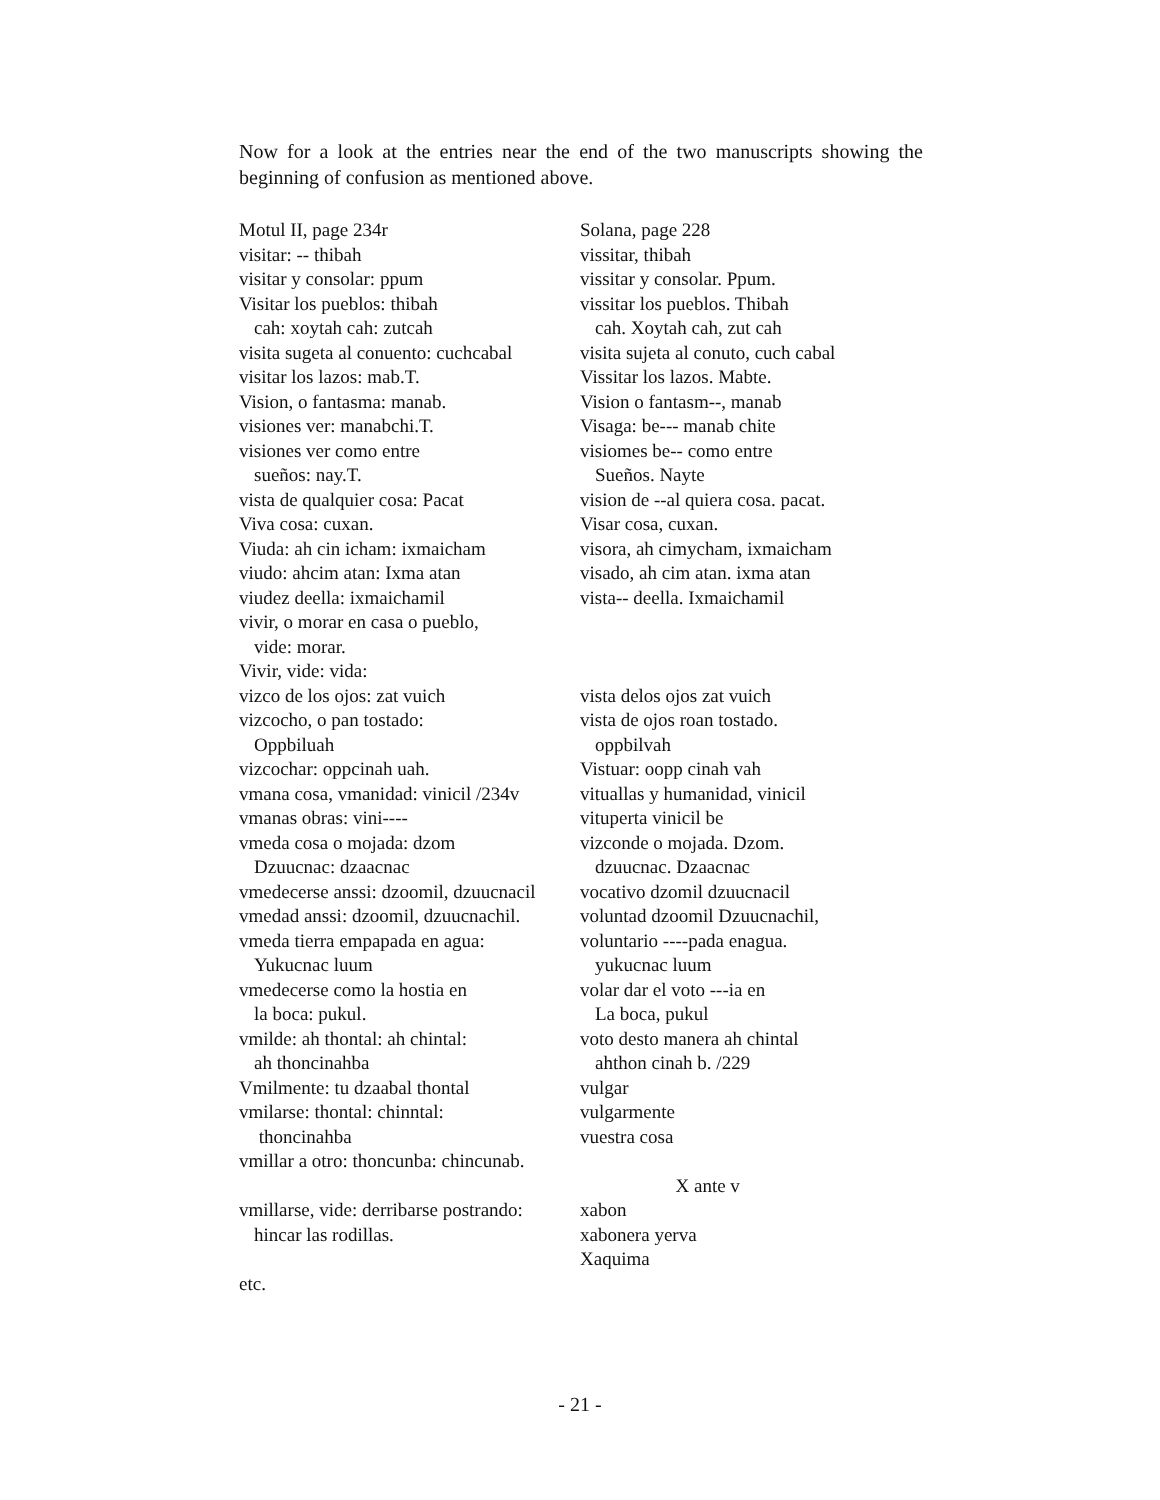Now for a look at the entries near the end of the two manuscripts showing the beginning of confusion as mentioned above.
| Motul II, page 234r | Solana, page 228 |
| visitar: -- thibah | vissitar, thibah |
| visitar y consolar: ppum | vissitar y consolar. Ppum. |
| Visitar los pueblos: thibah | vissitar los pueblos. Thibah |
| cah: xoytah cah: zutcah | cah. Xoytah cah, zut cah |
| visita sugeta al conuento: cuchcabal | visita sujeta al conuto, cuch cabal |
| visitar los lazos: mab.T. | Vissitar los lazos. Mabte. |
| Vision, o fantasma: manab. | Vision o fantasm--, manab |
| visiones ver: manabchi.T. | Visaga: be--- manab chite |
| visiones ver como entre | visiomes be-- como entre |
| sueños: nay.T. | Sueños. Nayte |
| vista de qualquier cosa: Pacat | vision de --al quiera cosa. pacat. |
| Viva cosa: cuxan. | Visar cosa, cuxan. |
| Viuda: ah cin icham: ixmaicham | visora, ah cimycham, ixmaicham |
| viudo: ahcim atan: Ixma atan | visado, ah cim atan. ixma atan |
| viudez deella: ixmaichamil | vista-- deella. Ixmaichamil |
| vivir, o morar en casa o pueblo, | |
| vide: morar. | |
| Vivir, vide: vida: | |
| vizco de los ojos: zat vuich | vista delos ojos zat vuich |
| vizcocho, o pan tostado: | vista de ojos roan tostado. |
| Oppbiluah | oppbilvah |
| vizcochar: oppcinah uah. | Vistuar: oopp cinah vah |
| vmana cosa, vmanidad: vinicil /234v | vituallas y humanidad, vinicil |
| vmanas obras: vini---- | vituperta vinicil be |
| vmeda cosa o mojada: dzom | vizconde o mojada. Dzom. |
| Dzuucnac: dzaacnac | dzuucnac. Dzaacnac |
| vmedecerse anssi: dzoomil, dzuucnacil | vocativo dzomil dzuucnacil |
| vmedad anssi: dzoomil, dzuucnachil. | voluntad dzoomil Dzuucnachil, |
| vmeda tierra empapada en agua: | voluntario ----pada enagua. |
| Yukucnac luum | yukucnac luum |
| vmedecerse como la hostia en | volar dar el voto ---ia en |
| la boca: pukul. | La boca, pukul |
| vmilde: ah thontal: ah chintal: | voto desto manera ah chintal |
| ah thoncinahba | ahthon cinah b. /229 |
| Vmilmente: tu dzaabal thontal | vulgar |
| vmilarse: thontal: chinntal: | vulgarmente |
| thoncinahba | vuestra cosa |
| vmillar a otro: thoncunba: chincunab. | |
| | X ante v |
| vmillarse, vide: derribarse postrando: | xabon |
| hincar las rodillas. | xabonera yerva |
| | Xaquima |
| etc. | |
- 21 -